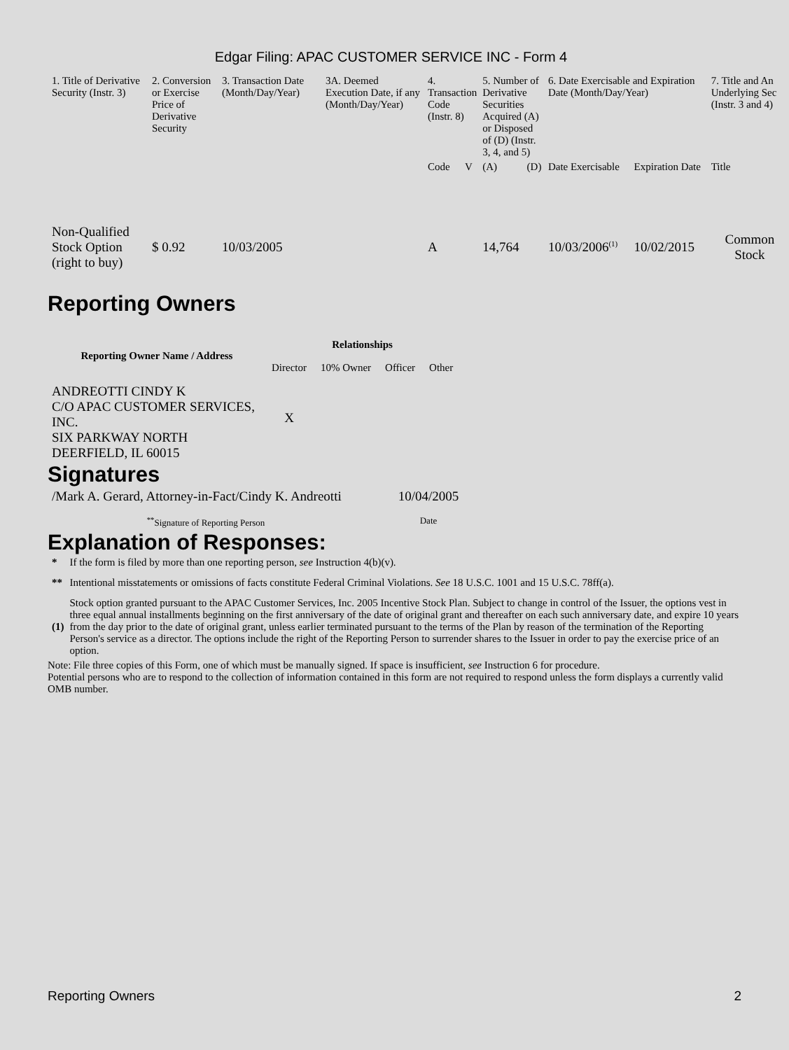Edgar Filing: APAC CUSTOMER SERVICE INC - Form 4
| 1. Title of Derivative Security (Instr. 3) | 2. Conversion or Exercise Price of Derivative Security | 3. Transaction Date (Month/Day/Year) | 3A. Deemed Execution Date, if any (Month/Day/Year) | 4. Transaction Code (Instr. 8) | | 5. Number of Derivative Securities Acquired (A) or Disposed of (D) (Instr. 3, 4, and 5) | | 6. Date Exercisable and Expiration Date (Month/Day/Year) | | 7. Title and An Underlying Sec (Instr. 3 and 4) |
| | | | | Code | V | (A) | (D) | Date Exercisable | Expiration Date | Title |
| Non-Qualified Stock Option (right to buy) | $ 0.92 | 10/03/2005 | | A | | 14,764 | | 10/03/2006<sup>(1)</sup> | 10/02/2015 | Common Stock |
Reporting Owners
| Reporting Owner Name / Address | Relationships | | | |
| --- | --- | --- | --- | --- |
| | Director | 10% Owner | Officer | Other |
| ANDREOTTI CINDY K C/O APAC CUSTOMER SERVICES, INC. SIX PARKWAY NORTH DEERFIELD, IL 60015 | X | | | |
Signatures
| /Mark A. Gerard, Attorney-in-Fact/Cindy K. Andreotti | 10/04/2005 |
| <sup>**</sup> Signature of Reporting Person | Date |
Explanation of Responses:
| * | If the form is filed by more than one reporting person, see Instruction 4(b)(v). |
| ** | Intentional misstatements or omissions of facts constitute Federal Criminal Violations. See 18 U.S.C. 1001 and 15 U.S.C. 78ff(a). |
| (1) | Stock option granted pursuant to the APAC Customer Services, Inc. 2005 Incentive Stock Plan. Subject to change in control of the Issuer, the options vest in three equal annual installments beginning on the first anniversary of the date of original grant and thereafter on each such anniversary date, and expire 10 years from the day prior to the date of original grant, unless earlier terminated pursuant to the terms of the Plan by reason of the termination of the Reporting Person's service as a director. The options include the right of the Reporting Person to surrender shares to the Issuer in order to pay the exercise price of an option. |
Note: File three copies of this Form, one of which must be manually signed. If space is insufficient, see Instruction 6 for procedure.
Potential persons who are to respond to the collection of information contained in this form are not required to respond unless the form displays a currently valid OMB number.
Reporting Owners 2